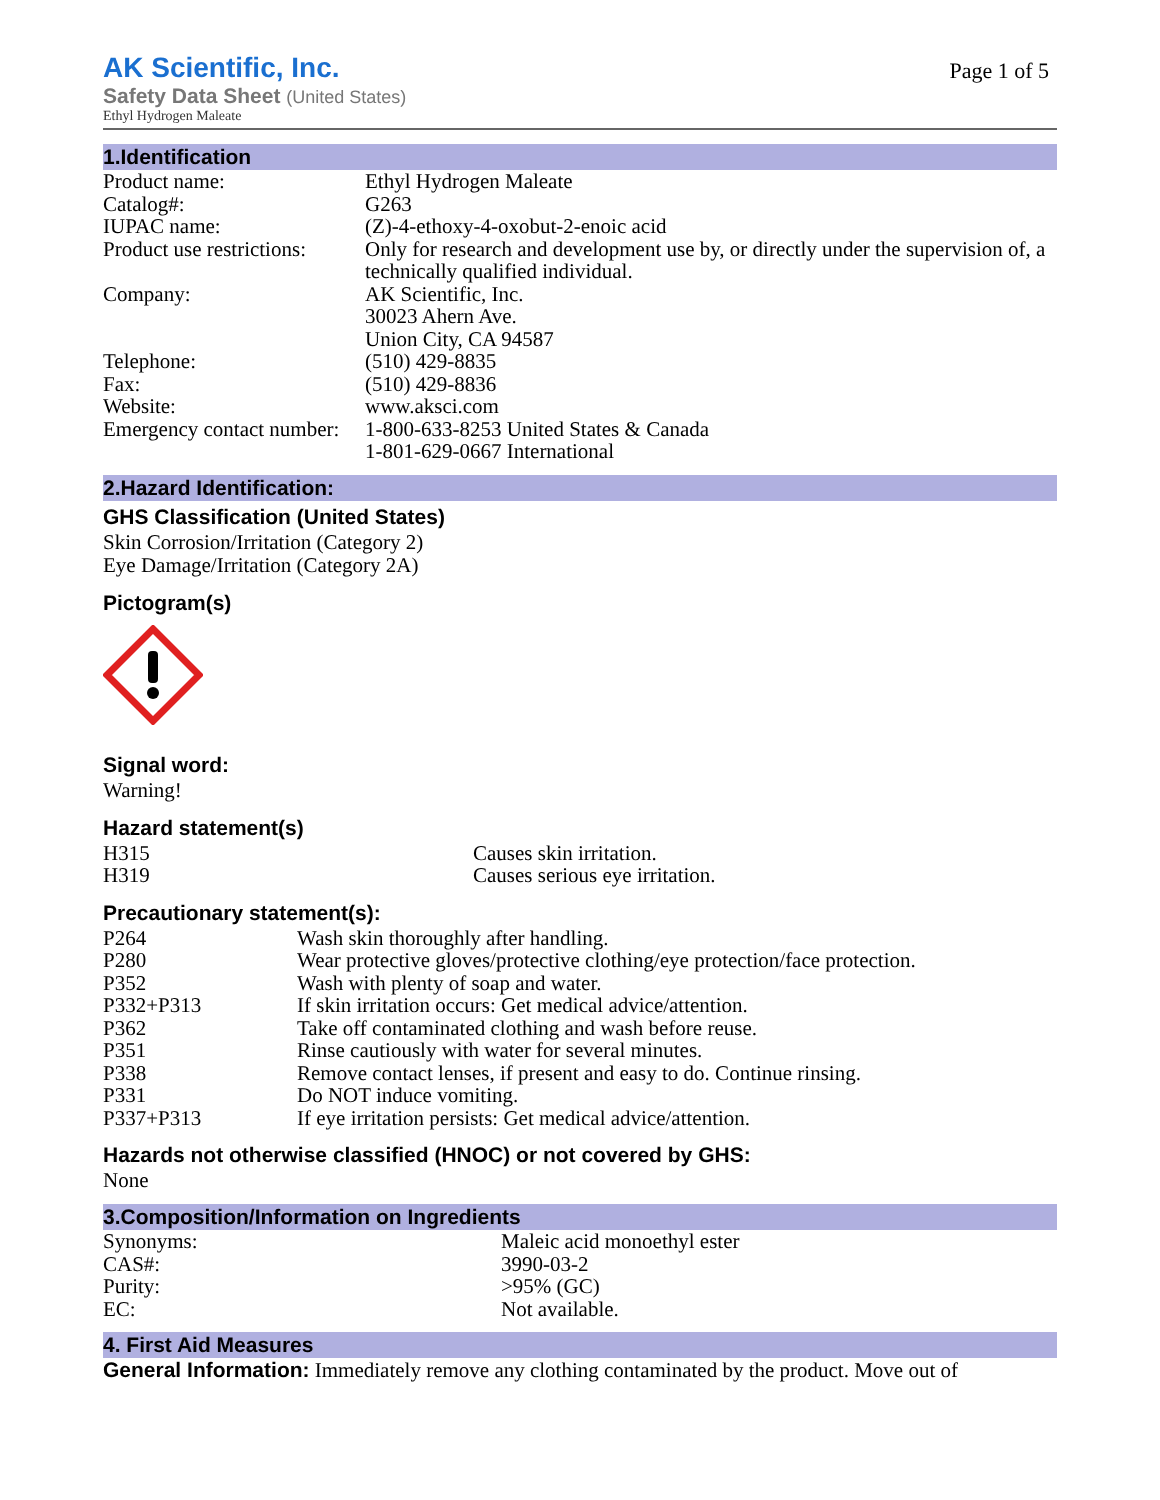AK Scientific, Inc.
Page 1 of 5
Safety Data Sheet (United States)
Ethyl Hydrogen Maleate
1.Identification
| Product name: | Ethyl Hydrogen Maleate |
| Catalog#: | G263 |
| IUPAC name: | (Z)-4-ethoxy-4-oxobut-2-enoic acid |
| Product use restrictions: | Only for research and development use by, or directly under the supervision of, a technically qualified individual. |
| Company: | AK Scientific, Inc. 30023 Ahern Ave. Union City, CA 94587 |
| Telephone: | (510) 429-8835 |
| Fax: | (510) 429-8836 |
| Website: | www.aksci.com |
| Emergency contact number: | 1-800-633-8253 United States & Canada 1-801-629-0667 International |
2.Hazard Identification:
GHS Classification (United States)
Skin Corrosion/Irritation (Category 2)
Eye Damage/Irritation (Category 2A)
Pictogram(s)
Signal word:
Warning!
Hazard statement(s)
| H315 | Causes skin irritation. |
| H319 | Causes serious eye irritation. |
Precautionary statement(s):
| P264 | Wash skin thoroughly after handling. |
| P280 | Wear protective gloves/protective clothing/eye protection/face protection. |
| P352 | Wash with plenty of soap and water. |
| P332+P313 | If skin irritation occurs: Get medical advice/attention. |
| P362 | Take off contaminated clothing and wash before reuse. |
| P351 | Rinse cautiously with water for several minutes. |
| P338 | Remove contact lenses, if present and easy to do. Continue rinsing. |
| P331 | Do NOT induce vomiting. |
| P337+P313 | If eye irritation persists: Get medical advice/attention. |
Hazards not otherwise classified (HNOC) or not covered by GHS:
None
3.Composition/Information on Ingredients
| Synonyms: | Maleic acid monoethyl ester |
| CAS#: | 3990-03-2 |
| Purity: | >95% (GC) |
| EC: | Not available. |
4. First Aid Measures
General Information: Immediately remove any clothing contaminated by the product. Move out of